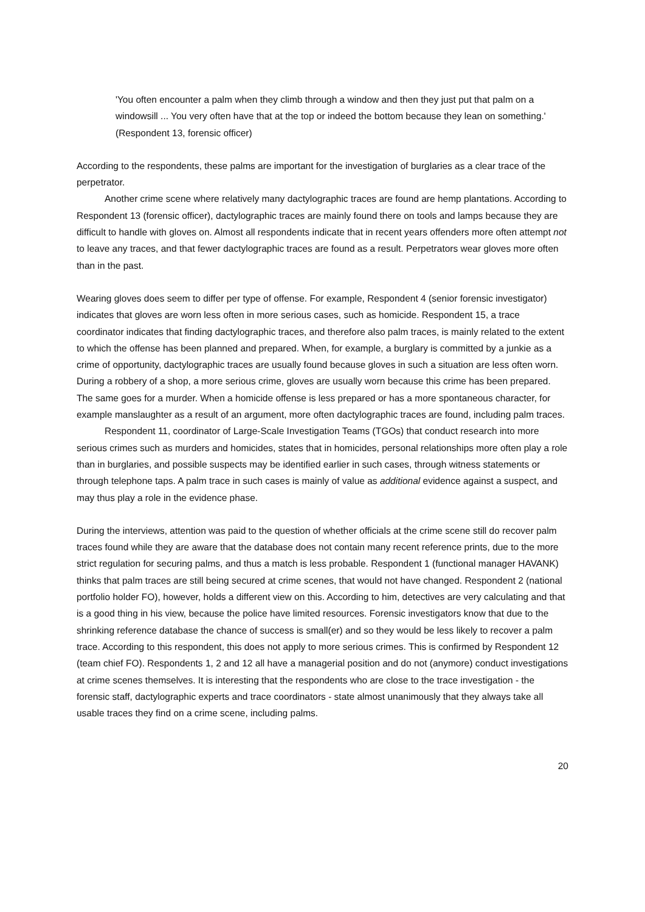'You often encounter a palm when they climb through a window and then they just put that palm on a windowsill ... You very often have that at the top or indeed the bottom because they lean on something.' (Respondent 13, forensic officer)
According to the respondents, these palms are important for the investigation of burglaries as a clear trace of the perpetrator.
Another crime scene where relatively many dactylographic traces are found are hemp plantations. According to Respondent 13 (forensic officer), dactylographic traces are mainly found there on tools and lamps because they are difficult to handle with gloves on. Almost all respondents indicate that in recent years offenders more often attempt not to leave any traces, and that fewer dactylographic traces are found as a result. Perpetrators wear gloves more often than in the past.
Wearing gloves does seem to differ per type of offense. For example, Respondent 4 (senior forensic investigator) indicates that gloves are worn less often in more serious cases, such as homicide. Respondent 15, a trace coordinator indicates that finding dactylographic traces, and therefore also palm traces, is mainly related to the extent to which the offense has been planned and prepared. When, for example, a burglary is committed by a junkie as a crime of opportunity, dactylographic traces are usually found because gloves in such a situation are less often worn. During a robbery of a shop, a more serious crime, gloves are usually worn because this crime has been prepared. The same goes for a murder. When a homicide offense is less prepared or has a more spontaneous character, for example manslaughter as a result of an argument, more often dactylographic traces are found, including palm traces.
Respondent 11, coordinator of Large-Scale Investigation Teams (TGOs) that conduct research into more serious crimes such as murders and homicides, states that in homicides, personal relationships more often play a role than in burglaries, and possible suspects may be identified earlier in such cases, through witness statements or through telephone taps. A palm trace in such cases is mainly of value as additional evidence against a suspect, and may thus play a role in the evidence phase.
During the interviews, attention was paid to the question of whether officials at the crime scene still do recover palm traces found while they are aware that the database does not contain many recent reference prints, due to the more strict regulation for securing palms, and thus a match is less probable. Respondent 1 (functional manager HAVANK) thinks that palm traces are still being secured at crime scenes, that would not have changed. Respondent 2 (national portfolio holder FO), however, holds a different view on this. According to him, detectives are very calculating and that is a good thing in his view, because the police have limited resources. Forensic investigators know that due to the shrinking reference database the chance of success is small(er) and so they would be less likely to recover a palm trace. According to this respondent, this does not apply to more serious crimes. This is confirmed by Respondent 12 (team chief FO). Respondents 1, 2 and 12 all have a managerial position and do not (anymore) conduct investigations at crime scenes themselves. It is interesting that the respondents who are close to the trace investigation - the forensic staff, dactylographic experts and trace coordinators - state almost unanimously that they always take all usable traces they find on a crime scene, including palms.
20